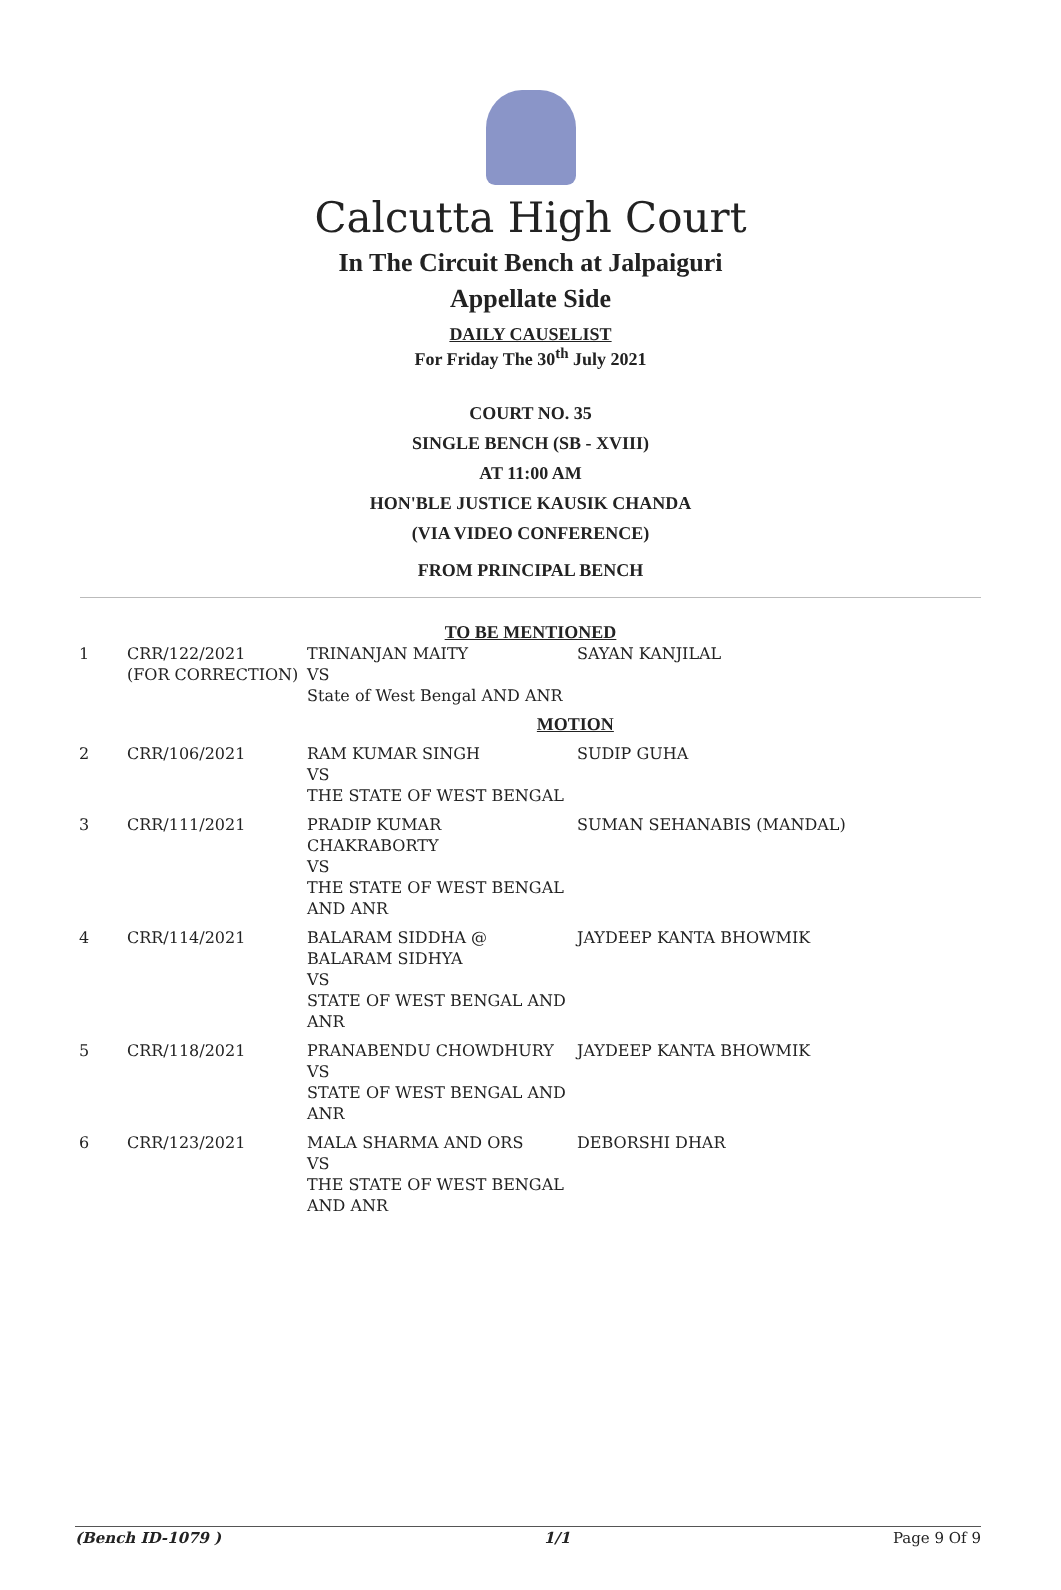Calcutta High Court
In The Circuit Bench at Jalpaiguri
Appellate Side
DAILY CAUSELIST
For Friday The 30<sup>th</sup> July 2021
COURT NO. 35
SINGLE BENCH (SB - XVIII)
AT 11:00 AM
HON'BLE JUSTICE KAUSIK CHANDA
(VIA VIDEO CONFERENCE)
FROM PRINCIPAL BENCH
TO BE MENTIONED
| 1 | CRR/122/2021 (FOR CORRECTION) | TRINANJAN MAITY VS State of West Bengal AND ANR | SAYAN KANJILAL |
| MOTION | | | |
| 2 | CRR/106/2021 | RAM KUMAR SINGH VS THE STATE OF WEST BENGAL | SUDIP GUHA |
| 3 | CRR/111/2021 | PRADIP KUMAR CHAKRABORTY VS THE STATE OF WEST BENGAL AND ANR | SUMAN SEHANABIS (MANDAL) |
| 4 | CRR/114/2021 | BALARAM SIDDHA @ BALARAM SIDHYA VS STATE OF WEST BENGAL AND ANR | JAYDEEP KANTA BHOWMIK |
| 5 | CRR/118/2021 | PRANABENDU CHOWDHURY VS STATE OF WEST BENGAL AND ANR | JAYDEEP KANTA BHOWMIK |
| 6 | CRR/123/2021 | MALA SHARMA AND ORS VS THE STATE OF WEST BENGAL AND ANR | DEBORSHI DHAR |
(Bench ID-1079 ) 1/1 Page 9 Of 9